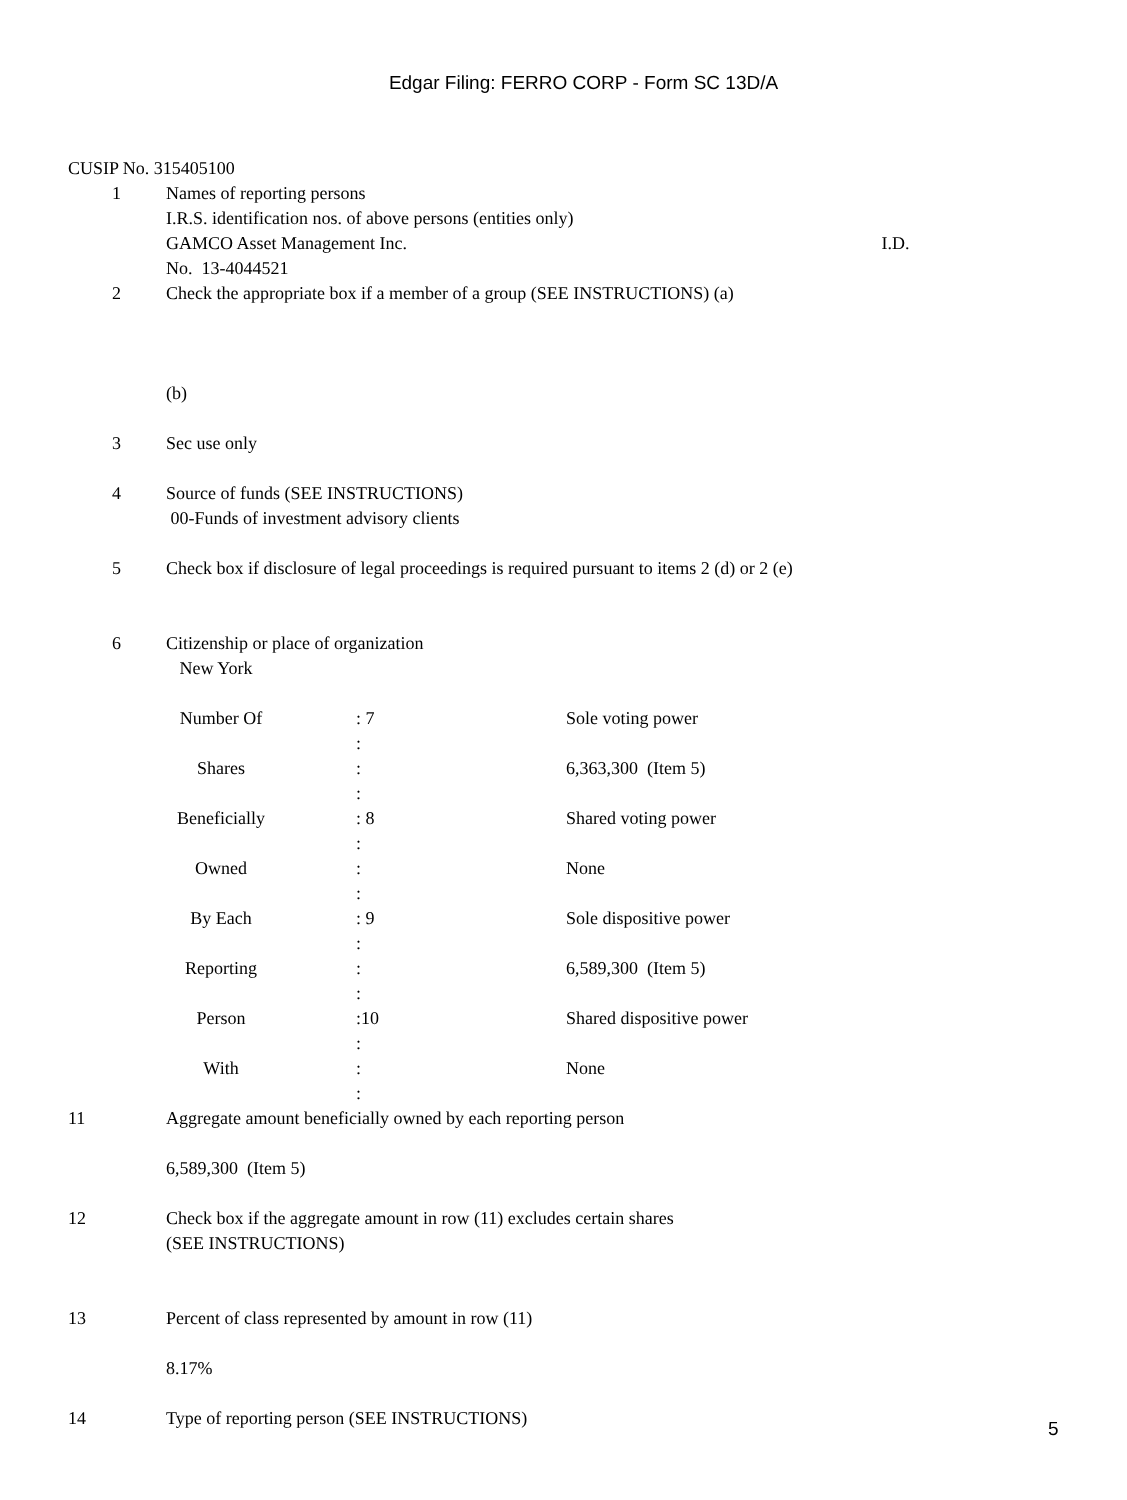Edgar Filing: FERRO CORP - Form SC 13D/A
CUSIP No. 315405100
1 Names of reporting persons
I.R.S. identification nos. of above persons (entities only)
GAMCO Asset Management Inc. I.D.
No. 13-4044521
2 Check the appropriate box if a member of a group (SEE INSTRUCTIONS) (a)
(b)
3 Sec use only
4 Source of funds (SEE INSTRUCTIONS)
00-Funds of investment advisory clients
5 Check box if disclosure of legal proceedings is required pursuant to items 2 (d) or 2 (e)
6 Citizenship or place of organization
New York
| Number Of | : 7 | Sole voting power |
| | : | |
| Shares | : | 6,363,300 (Item 5) |
| | : | |
| Beneficially | : 8 | Shared voting power |
| | : | |
| Owned | : | None |
| | : | |
| By Each | : 9 | Sole dispositive power |
| | : | |
| Reporting | : | 6,589,300 (Item 5) |
| | : | |
| Person | :10 | Shared dispositive power |
| | : | |
| With | : | None |
| | : | |
11 Aggregate amount beneficially owned by each reporting person
6,589,300 (Item 5)
12 Check box if the aggregate amount in row (11) excludes certain shares
(SEE INSTRUCTIONS)
13 Percent of class represented by amount in row (11)
8.17%
14 Type of reporting person (SEE INSTRUCTIONS)
5